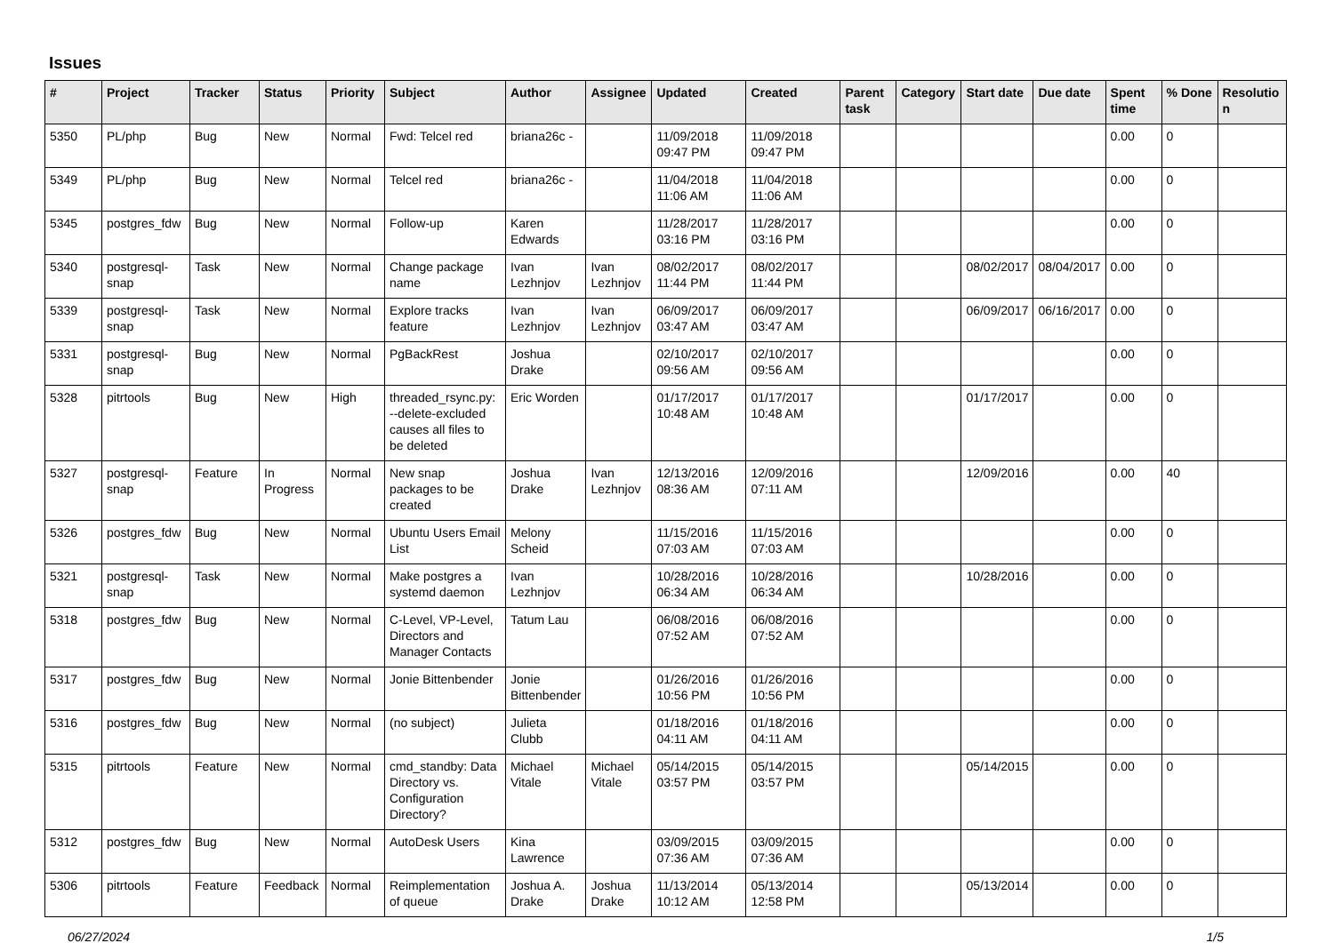Issues
| # | Project | Tracker | Status | Priority | Subject | Author | Assignee | Updated | Created | Parent task | Category | Start date | Due date | Spent time | % Done | Resolutio n |
| --- | --- | --- | --- | --- | --- | --- | --- | --- | --- | --- | --- | --- | --- | --- | --- | --- |
| 5350 | PL/php | Bug | New | Normal | Fwd: Telcel red | briana26c - | | 11/09/2018 09:47 PM | 11/09/2018 09:47 PM | | | | | 0.00 | 0 | |
| 5349 | PL/php | Bug | New | Normal | Telcel red | briana26c - | | 11/04/2018 11:06 AM | 11/04/2018 11:06 AM | | | | | 0.00 | 0 | |
| 5345 | postgres_fdw | Bug | New | Normal | Follow-up | Karen Edwards | | 11/28/2017 03:16 PM | 11/28/2017 03:16 PM | | | | | 0.00 | 0 | |
| 5340 | postgresql-snap | Task | New | Normal | Change package name | Ivan Lezhnjov | Ivan Lezhnjov | 08/02/2017 11:44 PM | 08/02/2017 11:44 PM | | | 08/02/2017 | 08/04/2017 | 0.00 | 0 | |
| 5339 | postgresql-snap | Task | New | Normal | Explore tracks feature | Ivan Lezhnjov | Ivan Lezhnjov | 06/09/2017 03:47 AM | 06/09/2017 03:47 AM | | | 06/09/2017 | 06/16/2017 | 0.00 | 0 | |
| 5331 | postgresql-snap | Bug | New | Normal | PgBackRest | Joshua Drake | | 02/10/2017 09:56 AM | 02/10/2017 09:56 AM | | | | | 0.00 | 0 | |
| 5328 | pitrtools | Bug | New | High | threaded_rsync.py: --delete-excluded causes all files to be deleted | Eric Worden | | 01/17/2017 10:48 AM | 01/17/2017 10:48 AM | | | 01/17/2017 | | 0.00 | 0 | |
| 5327 | postgresql-snap | Feature | In Progress | Normal | New snap packages to be created | Joshua Drake | Ivan Lezhnjov | 12/13/2016 08:36 AM | 12/09/2016 07:11 AM | | | 12/09/2016 | | 0.00 | 40 | |
| 5326 | postgres_fdw | Bug | New | Normal | Ubuntu Users Email List | Melony Scheid | | 11/15/2016 07:03 AM | 11/15/2016 07:03 AM | | | | | 0.00 | 0 | |
| 5321 | postgresql-snap | Task | New | Normal | Make postgres a systemd daemon | Ivan Lezhnjov | | 10/28/2016 06:34 AM | 10/28/2016 06:34 AM | | | 10/28/2016 | | 0.00 | 0 | |
| 5318 | postgres_fdw | Bug | New | Normal | C-Level, VP-Level, Directors and Manager Contacts | Tatum Lau | | 06/08/2016 07:52 AM | 06/08/2016 07:52 AM | | | | | 0.00 | 0 | |
| 5317 | postgres_fdw | Bug | New | Normal | Jonie Bittenbender | Jonie Bittenbender | | 01/26/2016 10:56 PM | 01/26/2016 10:56 PM | | | | | 0.00 | 0 | |
| 5316 | postgres_fdw | Bug | New | Normal | (no subject) | Julieta Clubb | | 01/18/2016 04:11 AM | 01/18/2016 04:11 AM | | | | | 0.00 | 0 | |
| 5315 | pitrtools | Feature | New | Normal | cmd_standby: Data Directory vs. Configuration Directory? | Michael Vitale | Michael Vitale | 05/14/2015 03:57 PM | 05/14/2015 03:57 PM | | | 05/14/2015 | | 0.00 | 0 | |
| 5312 | postgres_fdw | Bug | New | Normal | AutoDesk Users | Kina Lawrence | | 03/09/2015 07:36 AM | 03/09/2015 07:36 AM | | | | | 0.00 | 0 | |
| 5306 | pitrtools | Feature | Feedback | Normal | Reimplementation of queue | Joshua A. Drake | Joshua Drake | 11/13/2014 10:12 AM | 05/13/2014 12:58 PM | | | 05/13/2014 | | 0.00 | 0 | |
06/27/2024 1/5